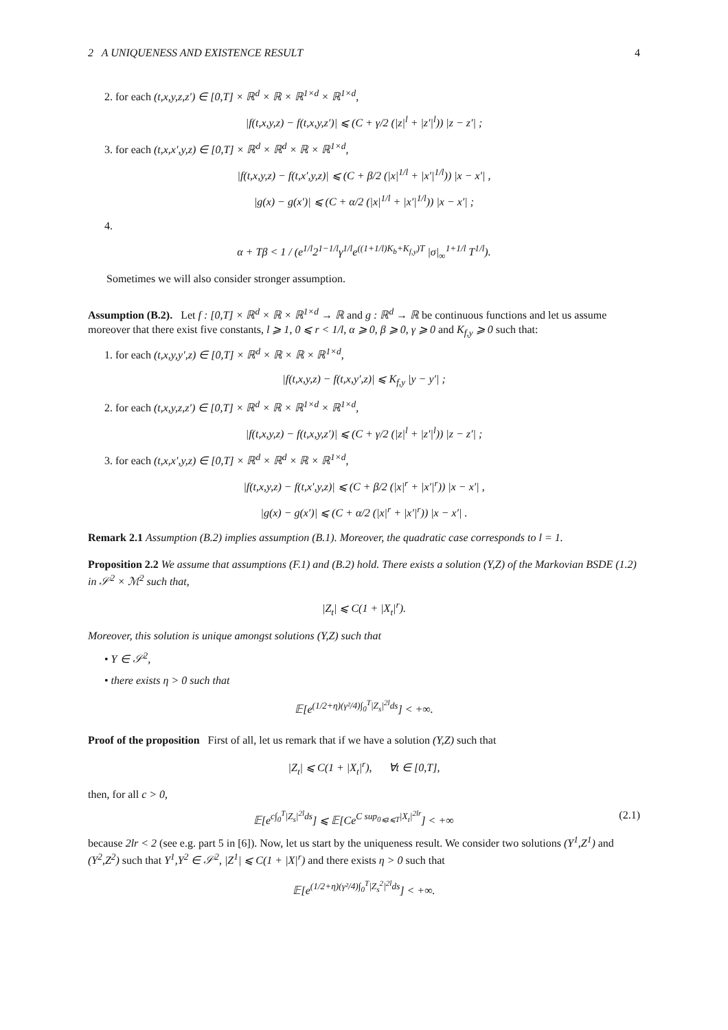2 A UNIQUENESS AND EXISTENCE RESULT 4
2. for each (t,x,y,z,z′) ∈ [0,T] × ℝ<sup>d</sup> × ℝ × ℝ<sup>1×d</sup> × ℝ<sup>1×d</sup>,
|f(t,x,y,z) − f(t,x,y,z′)| ⩽ (C + γ/2 (|z|<sup>l</sup> + |z′|<sup>l</sup>)) |z − z′| ;
3. for each (t,x,x′,y,z) ∈ [0,T] × ℝ<sup>d</sup> × ℝ<sup>d</sup> × ℝ × ℝ<sup>1×d</sup>,
|f(t,x,y,z) − f(t,x′,y,z)| ⩽ (C + β/2 (|x|<sup>1/l</sup> + |x′|<sup>1/l</sup>)) |x − x′| ,
|g(x) − g(x′)| ⩽ (C + α/2 (|x|<sup>1/l</sup> + |x′|<sup>1/l</sup>)) |x − x′| ;
4.
α + Tβ < 1 / (e<sup>1/l</sup>2<sup>1−1/l</sup>γ<sup>1/l</sup>e<sup>((1+1/l)K<sub>b</sub>+K<sub>f,y</sub>)T</sup> |σ|<sub>∞</sub><sup>1+1/l</sup> T<sup>1/l</sup>).
Sometimes we will also consider stronger assumption.
Assumption (B.2). Let f : [0,T] × ℝ<sup>d</sup> × ℝ × ℝ<sup>1×d</sup> → ℝ and g : ℝ<sup>d</sup> → ℝ be continuous functions and let us assume moreover that there exist five constants, l ⩾ 1, 0 ⩽ r < 1/l, α ⩾ 0, β ⩾ 0, γ ⩾ 0 and K<sub>f,y</sub> ⩾ 0 such that:
1. for each (t,x,y,y′,z) ∈ [0,T] × ℝ<sup>d</sup> × ℝ × ℝ × ℝ<sup>1×d</sup>,
|f(t,x,y,z) − f(t,x,y′,z)| ⩽ K<sub>f,y</sub> |y − y′| ;
2. for each (t,x,y,z,z′) ∈ [0,T] × ℝ<sup>d</sup> × ℝ × ℝ<sup>1×d</sup> × ℝ<sup>1×d</sup>,
|f(t,x,y,z) − f(t,x,y,z′)| ⩽ (C + γ/2 (|z|<sup>l</sup> + |z′|<sup>l</sup>)) |z − z′| ;
3. for each (t,x,x′,y,z) ∈ [0,T] × ℝ<sup>d</sup> × ℝ<sup>d</sup> × ℝ × ℝ<sup>1×d</sup>,
|f(t,x,y,z) − f(t,x′,y,z)| ⩽ (C + β/2 (|x|<sup>r</sup> + |x′|<sup>r</sup>)) |x − x′| ,
|g(x) − g(x′)| ⩽ (C + α/2 (|x|<sup>r</sup> + |x′|<sup>r</sup>)) |x − x′| .
Remark 2.1 Assumption (B.2) implies assumption (B.1). Moreover, the quadratic case corresponds to l = 1.
Proposition 2.2 We assume that assumptions (F.1) and (B.2) hold. There exists a solution (Y,Z) of the Markovian BSDE (1.2) in 𝒮<sup>2</sup> × ℳ<sup>2</sup> such that,
|Z<sub>t</sub>| ⩽ C(1 + |X<sub>t</sub>|<sup>r</sup>).
Moreover, this solution is unique amongst solutions (Y,Z) such that
• Y ∈ 𝒮<sup>2</sup>,
• there exists η > 0 such that
𝔼[e<sup>(1/2+η)(γ²/4)∫<sub>0</sub><sup>T</sup>|Z<sub>s</sub>|<sup>2l</sup>ds</sup>] < +∞.
Proof of the proposition First of all, let us remark that if we have a solution (Y,Z) such that
|Z<sub>t</sub>| ⩽ C(1 + |X<sub>t</sub>|<sup>r</sup>), ∀t ∈ [0,T],
then, for all c > 0,
𝔼[e<sup>c∫<sub>0</sub><sup>T</sup>|Z<sub>s</sub>|<sup>2l</sup>ds</sup>] ⩽ 𝔼[Ce<sup>C sup<sub>0⩽t⩽T</sub>|X<sub>t</sub>|<sup>2lr</sup></sup>] < +∞ (2.1)
because 2lr < 2 (see e.g. part 5 in [6]). Now, let us start by the uniqueness result. We consider two solutions (Y<sup>1</sup>,Z<sup>1</sup>) and (Y<sup>2</sup>,Z<sup>2</sup>) such that Y<sup>1</sup>,Y<sup>2</sup> ∈ 𝒮<sup>2</sup>, |Z<sup>1</sup>| ⩽ C(1 + |X|<sup>r</sup>) and there exists η > 0 such that
𝔼[e<sup>(1/2+η)(γ²/4)∫<sub>0</sub><sup>T</sup>|Z<sub>s</sub><sup>2</sup>|<sup>2l</sup>ds</sup>] < +∞.